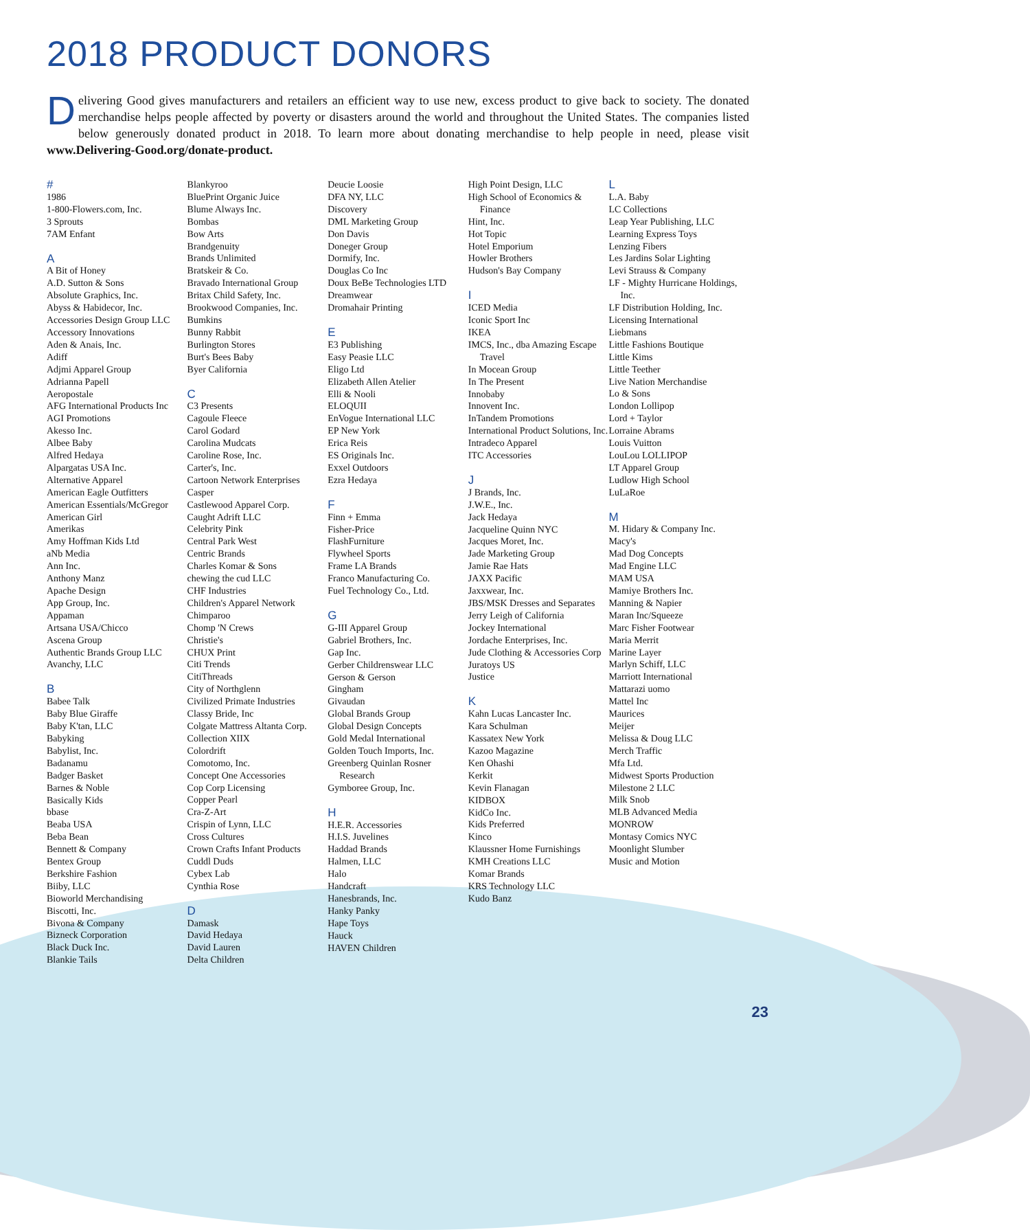2018 PRODUCT DONORS
Delivering Good gives manufacturers and retailers an efficient way to use new, excess product to give back to society. The donated merchandise helps people affected by poverty or disasters around the world and throughout the United States. The companies listed below generously donated product in 2018. To learn more about donating merchandise to help people in need, please visit www.Delivering-Good.org/donate-product.
#
1986
1-800-Flowers.com, Inc.
3 Sprouts
7AM Enfant
A
A Bit of Honey
A.D. Sutton & Sons
Absolute Graphics, Inc.
Abyss & Habidecor, Inc.
Accessories Design Group LLC
Accessory Innovations
Aden & Anais, Inc.
Adiff
Adjmi Apparel Group
Adrianna Papell
Aeropostale
AFG International Products Inc
AGI Promotions
Akesso Inc.
Albee Baby
Alfred Hedaya
Alpargatas USA Inc.
Alternative Apparel
American Eagle Outfitters
American Essentials/McGregor
American Girl
Amerikas
Amy Hoffman Kids Ltd
aNb Media
Ann Inc.
Anthony Manz
Apache Design
App Group, Inc.
Appaman
Artsana USA/Chicco
Ascena Group
Authentic Brands Group LLC
Avanchy, LLC
B
Babee Talk
Baby Blue Giraffe
Baby K'tan, LLC
Babyking
Babylist, Inc.
Badanamu
Badger Basket
Barnes & Noble
Basically Kids
bbase
Beaba USA
Beba Bean
Bennett & Company
Bentex Group
Berkshire Fashion
Biiby, LLC
Bioworld Merchandising
Biscotti, Inc.
Bivona & Company
Bizneck Corporation
Black Duck Inc.
Blankie Tails
Blankyroo
BluePrint Organic Juice
Blume Always Inc.
Bombas
Bow Arts
Brandgenuity
Brands Unlimited
Bratskeir & Co.
Bravado International Group
Britax Child Safety, Inc.
Brookwood Companies, Inc.
Bumkins
Bunny Rabbit
Burlington Stores
Burt's Bees Baby
Byer California
C
C3 Presents
Cagoule Fleece
Carol Godard
Carolina Mudcats
Caroline Rose, Inc.
Carter's, Inc.
Cartoon Network Enterprises
Casper
Castlewood Apparel Corp.
Caught Adrift LLC
Celebrity Pink
Central Park West
Centric Brands
Charles Komar & Sons
chewing the cud LLC
CHF Industries
Children's Apparel Network
Chimparoo
Chomp 'N Crews
Christie's
CHUX Print
Citi Trends
CitiThreads
City of Northglenn
Civilized Primate Industries
Classy Bride, Inc
Colgate Mattress Altanta Corp.
Collection XIIX
Colordrift
Comotomo, Inc.
Concept One Accessories
Cop Corp Licensing
Copper Pearl
Cra-Z-Art
Crispin of Lynn, LLC
Cross Cultures
Crown Crafts Infant Products
Cuddl Duds
Cybex Lab
Cynthia Rose
D
Damask
David Hedaya
David Lauren
Delta Children
Deucie Loosie
DFA NY, LLC
Discovery
DML Marketing Group
Don Davis
Doneger Group
Dormify, Inc.
Douglas Co Inc
Doux BeBe Technologies LTD
Dreamwear
Dromahair Printing
E
E3 Publishing
Easy Peasie LLC
Eligo Ltd
Elizabeth Allen Atelier
Elli & Nooli
ELOQUII
EnVogue International LLC
EP New York
Erica Reis
ES Originals Inc.
Exxel Outdoors
Ezra Hedaya
F
Finn + Emma
Fisher-Price
FlashFurniture
Flywheel Sports
Frame LA Brands
Franco Manufacturing Co.
Fuel Technology Co., Ltd.
G
G-III Apparel Group
Gabriel Brothers, Inc.
Gap Inc.
Gerber Childrenswear LLC
Gerson & Gerson
Gingham
Givaudan
Global Brands Group
Global Design Concepts
Gold Medal International
Golden Touch Imports, Inc.
Greenberg Quinlan Rosner Research
Gymboree Group, Inc.
H
H.E.R. Accessories
H.I.S. Juvelines
Haddad Brands
Halmen, LLC
Halo
Handcraft
Hanesbrands, Inc.
Hanky Panky
Hape Toys
Hauck
HAVEN Children
High Point Design, LLC
High School of Economics & Finance
Hint, Inc.
Hot Topic
Hotel Emporium
Howler Brothers
Hudson's Bay Company
I
ICED Media
Iconic Sport Inc
IKEA
IMCS, Inc., dba Amazing Escape Travel
In Mocean Group
In The Present
Innobaby
Innovent Inc.
InTandem Promotions
International Product Solutions, Inc.
Intradeco Apparel
ITC Accessories
J
J Brands, Inc.
J.W.E., Inc.
Jack Hedaya
Jacqueline Quinn NYC
Jacques Moret, Inc.
Jade Marketing Group
Jamie Rae Hats
JAXX Pacific
Jaxxwear, Inc.
JBS/MSK Dresses and Separates
Jerry Leigh of California
Jockey International
Jordache Enterprises, Inc.
Jude Clothing & Accessories Corp
Juratoys US
Justice
K
Kahn Lucas Lancaster Inc.
Kara Schulman
Kassatex New York
Kazoo Magazine
Ken Ohashi
Kerkit
Kevin Flanagan
KIDBOX
KidCo Inc.
Kids Preferred
Kinco
Klaussner Home Furnishings
KMH Creations LLC
Komar Brands
KRS Technology LLC
Kudo Banz
L
L.A. Baby
LC Collections
Leap Year Publishing, LLC
Learning Express Toys
Lenzing Fibers
Les Jardins Solar Lighting
Levi Strauss & Company
LF - Mighty Hurricane Holdings, Inc.
LF Distribution Holding, Inc.
Licensing International
Liebmans
Little Fashions Boutique
Little Kims
Little Teether
Live Nation Merchandise
Lo & Sons
London Lollipop
Lord + Taylor
Lorraine Abrams
Louis Vuitton
LouLou LOLLIPOP
LT Apparel Group
Ludlow High School
LuLaRoe
M
M. Hidary & Company Inc.
Macy's
Mad Dog Concepts
Mad Engine LLC
MAM USA
Mamiye Brothers Inc.
Manning & Napier
Maran Inc/Squeeze
Marc Fisher Footwear
Maria Merrit
Marine Layer
Marlyn Schiff, LLC
Marriott International
Mattarazi uomo
Mattel Inc
Maurices
Meijer
Melissa & Doug LLC
Merch Traffic
Mfa Ltd.
Midwest Sports Production
Milestone 2 LLC
Milk Snob
MLB Advanced Media
MONROW
Montasy Comics NYC
Moonlight Slumber
Music and Motion
23